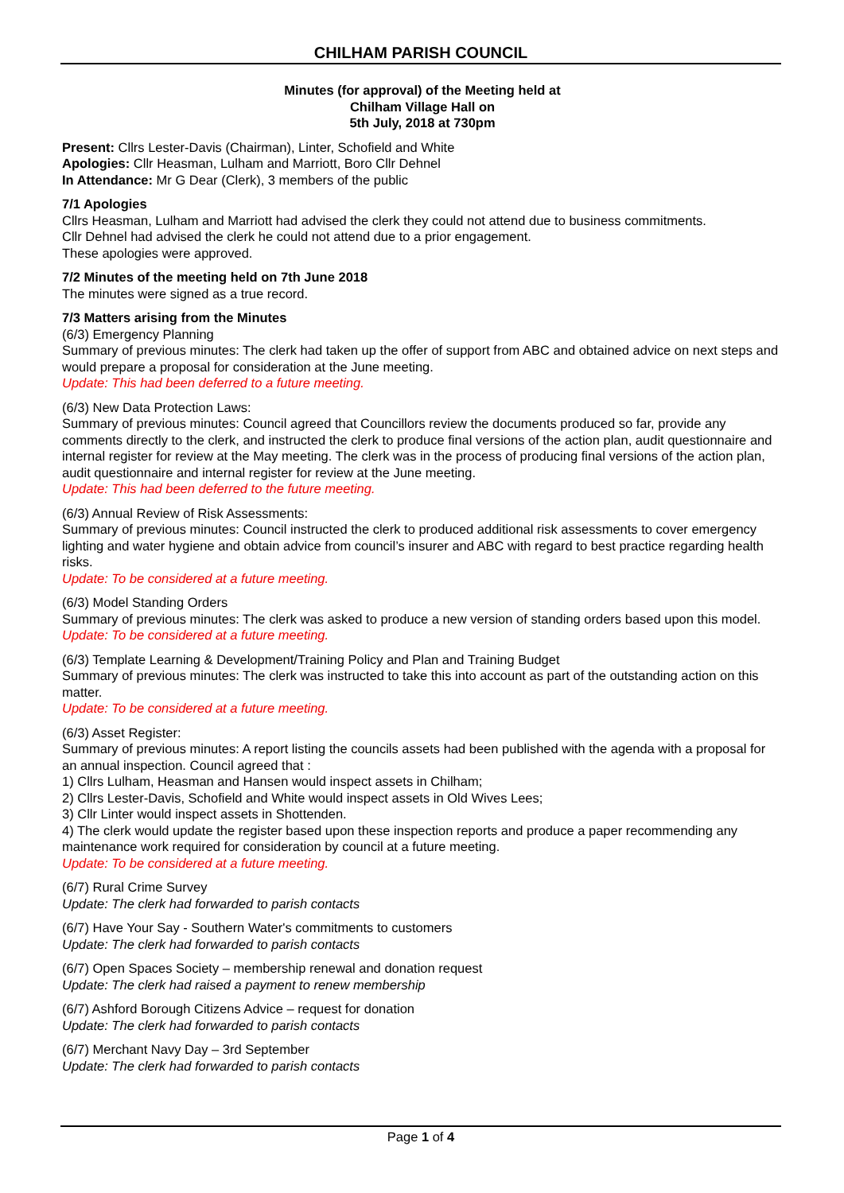CHILHAM PARISH COUNCIL
Minutes (for approval) of the Meeting held at
Chilham Village Hall on
5th July, 2018 at 730pm
Present: Cllrs Lester-Davis (Chairman), Linter, Schofield and White
Apologies: Cllr Heasman, Lulham and Marriott, Boro Cllr Dehnel
In Attendance: Mr G Dear (Clerk), 3 members of the public
7/1 Apologies
Cllrs Heasman, Lulham and Marriott had advised the clerk they could not attend due to business commitments.
Cllr Dehnel had advised the clerk he could not attend due to a prior engagement.
These apologies were approved.
7/2 Minutes of the meeting held on 7th June 2018
The minutes were signed as a true record.
7/3 Matters arising from the Minutes
(6/3) Emergency Planning
Summary of previous minutes: The clerk had taken up the offer of support from ABC and obtained advice on next steps and would prepare a proposal for consideration at the June meeting.
Update: This had been deferred to a future meeting.
(6/3) New Data Protection Laws:
Summary of previous minutes: Council agreed that Councillors review the documents produced so far, provide any comments directly to the clerk, and instructed the clerk to produce final versions of the action plan, audit questionnaire and internal register for review at the May meeting. The clerk was in the process of producing final versions of the action plan, audit questionnaire and internal register for review at the June meeting.
Update: This had been deferred to the future meeting.
(6/3) Annual Review of Risk Assessments:
Summary of previous minutes: Council instructed the clerk to produced additional risk assessments to cover emergency lighting and water hygiene and obtain advice from council’s insurer and ABC with regard to best practice regarding health risks.
Update: To be considered at a future meeting.
(6/3) Model Standing Orders
Summary of previous minutes: The clerk was asked to produce a new version of standing orders based upon this model.
Update: To be considered at a future meeting.
(6/3) Template Learning & Development/Training Policy and Plan and Training Budget
Summary of previous minutes: The clerk was instructed to take this into account as part of the outstanding action on this matter.
Update: To be considered at a future meeting.
(6/3) Asset Register:
Summary of previous minutes: A report listing the councils assets had been published with the agenda with a proposal for an annual inspection. Council agreed that :
1) Cllrs Lulham, Heasman and Hansen would inspect assets in Chilham;
2) Cllrs Lester-Davis, Schofield and White would inspect assets in Old Wives Lees;
3) Cllr Linter would inspect assets in Shottenden.
4) The clerk would update the register based upon these inspection reports and produce a paper recommending any maintenance work required for consideration by council at a future meeting.
Update: To be considered at a future meeting.
(6/7) Rural Crime Survey
Update: The clerk had forwarded to parish contacts
(6/7) Have Your Say - Southern Water's commitments to customers
Update: The clerk had forwarded to parish contacts
(6/7) Open Spaces Society – membership renewal and donation request
Update: The clerk had raised a payment to renew membership
(6/7) Ashford Borough Citizens Advice – request for donation
Update: The clerk had forwarded to parish contacts
(6/7) Merchant Navy Day – 3rd September
Update: The clerk had forwarded to parish contacts
Page 1 of 4